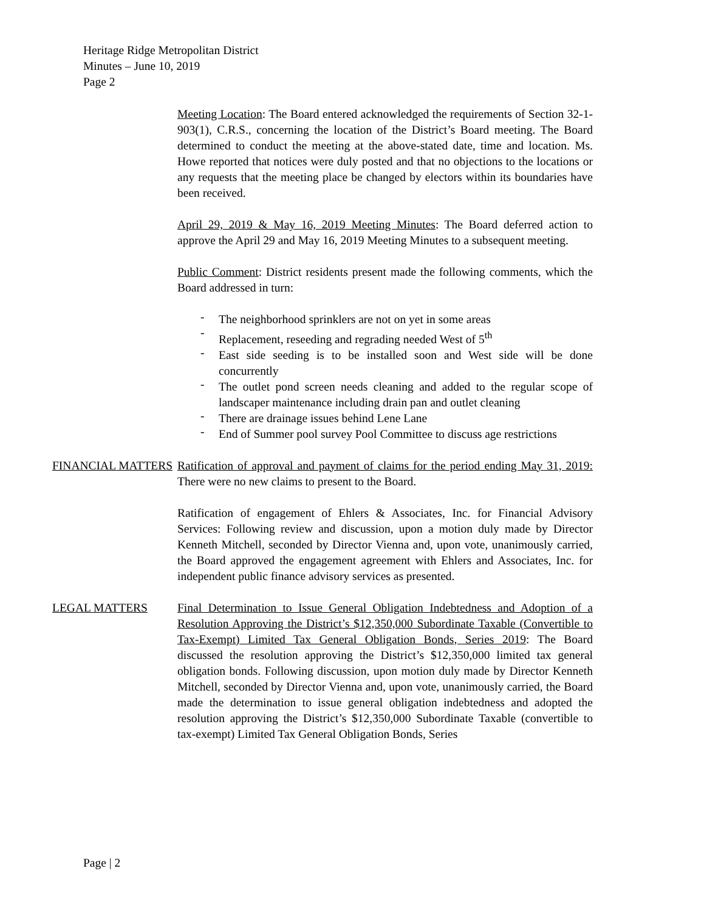Heritage Ridge Metropolitan District
Minutes – June 10, 2019
Page 2
Meeting Location: The Board entered acknowledged the requirements of Section 32-1-903(1), C.R.S., concerning the location of the District’s Board meeting. The Board determined to conduct the meeting at the above-stated date, time and location. Ms. Howe reported that notices were duly posted and that no objections to the locations or any requests that the meeting place be changed by electors within its boundaries have been received.
April 29, 2019 & May 16, 2019 Meeting Minutes: The Board deferred action to approve the April 29 and May 16, 2019 Meeting Minutes to a subsequent meeting.
Public Comment: District residents present made the following comments, which the Board addressed in turn:
- The neighborhood sprinklers are not on yet in some areas
- Replacement, reseeding and regrading needed West of 5<sup>th</sup>
- East side seeding is to be installed soon and West side will be done concurrently
- The outlet pond screen needs cleaning and added to the regular scope of landscaper maintenance including drain pan and outlet cleaning
- There are drainage issues behind Lene Lane
- End of Summer pool survey Pool Committee to discuss age restrictions
FINANCIAL MATTERS Ratification of approval and payment of claims for the period ending May 31, 2019: There were no new claims to present to the Board.
Ratification of engagement of Ehlers & Associates, Inc. for Financial Advisory Services: Following review and discussion, upon a motion duly made by Director Kenneth Mitchell, seconded by Director Vienna and, upon vote, unanimously carried, the Board approved the engagement agreement with Ehlers and Associates, Inc. for independent public finance advisory services as presented.
LEGAL MATTERS Final Determination to Issue General Obligation Indebtedness and Adoption of a Resolution Approving the District’s $12,350,000 Subordinate Taxable (Convertible to Tax-Exempt) Limited Tax General Obligation Bonds, Series 2019: The Board discussed the resolution approving the District’s $12,350,000 limited tax general obligation bonds. Following discussion, upon motion duly made by Director Kenneth Mitchell, seconded by Director Vienna and, upon vote, unanimously carried, the Board made the determination to issue general obligation indebtedness and adopted the resolution approving the District’s $12,350,000 Subordinate Taxable (convertible to tax-exempt) Limited Tax General Obligation Bonds, Series
Page | 2